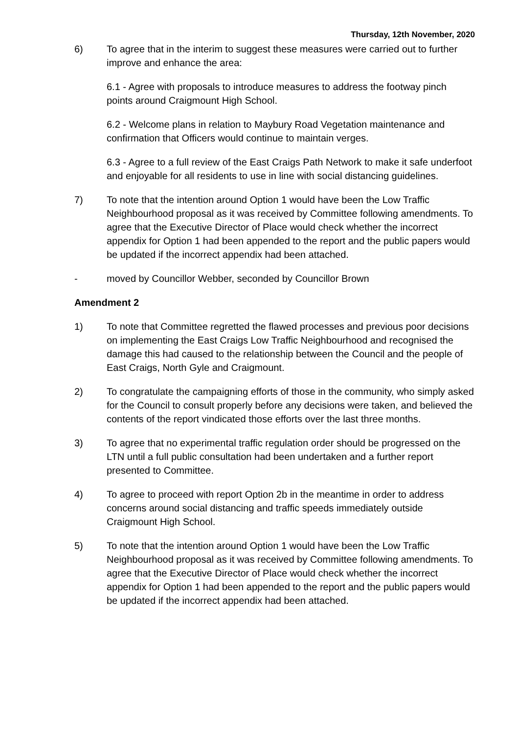Thursday, 12th November, 2020
6) To agree that in the interim to suggest these measures were carried out to further improve and enhance the area:
6.1 - Agree with proposals to introduce measures to address the footway pinch points around Craigmount High School.
6.2 - Welcome plans in relation to Maybury Road Vegetation maintenance and confirmation that Officers would continue to maintain verges.
6.3 - Agree to a full review of the East Craigs Path Network to make it safe underfoot and enjoyable for all residents to use in line with social distancing guidelines.
7) To note that the intention around Option 1 would have been the Low Traffic Neighbourhood proposal as it was received by Committee following amendments. To agree that the Executive Director of Place would check whether the incorrect appendix for Option 1 had been appended to the report and the public papers would be updated if the incorrect appendix had been attached.
- moved by Councillor Webber, seconded by Councillor Brown
Amendment 2
1) To note that Committee regretted the flawed processes and previous poor decisions on implementing the East Craigs Low Traffic Neighbourhood and recognised the damage this had caused to the relationship between the Council and the people of East Craigs, North Gyle and Craigmount.
2) To congratulate the campaigning efforts of those in the community, who simply asked for the Council to consult properly before any decisions were taken, and believed the contents of the report vindicated those efforts over the last three months.
3) To agree that no experimental traffic regulation order should be progressed on the LTN until a full public consultation had been undertaken and a further report presented to Committee.
4) To agree to proceed with report Option 2b in the meantime in order to address concerns around social distancing and traffic speeds immediately outside Craigmount High School.
5) To note that the intention around Option 1 would have been the Low Traffic Neighbourhood proposal as it was received by Committee following amendments. To agree that the Executive Director of Place would check whether the incorrect appendix for Option 1 had been appended to the report and the public papers would be updated if the incorrect appendix had been attached.